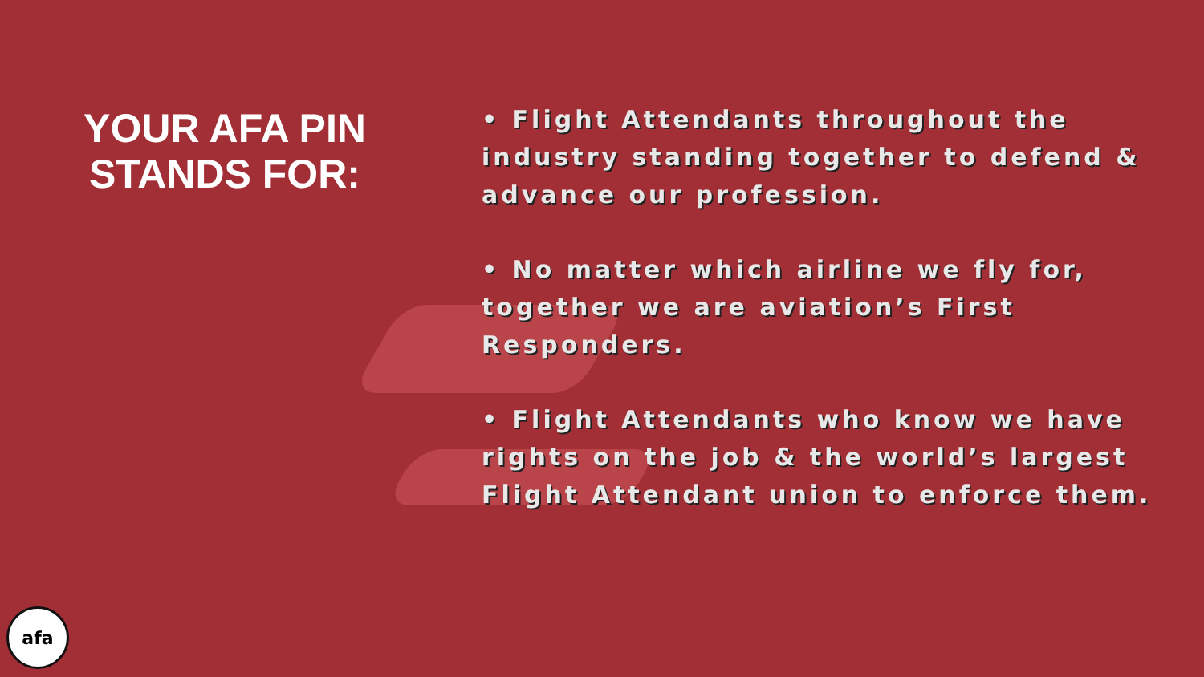YOUR AFA PIN
STANDS FOR:
• Flight Attendants throughout the industry standing together to defend & advance our profession.
• No matter which airline we fly for, together we are aviation’s First Responders.
• Flight Attendants who know we have rights on the job & the world’s largest Flight Attendant union to enforce them.
afa